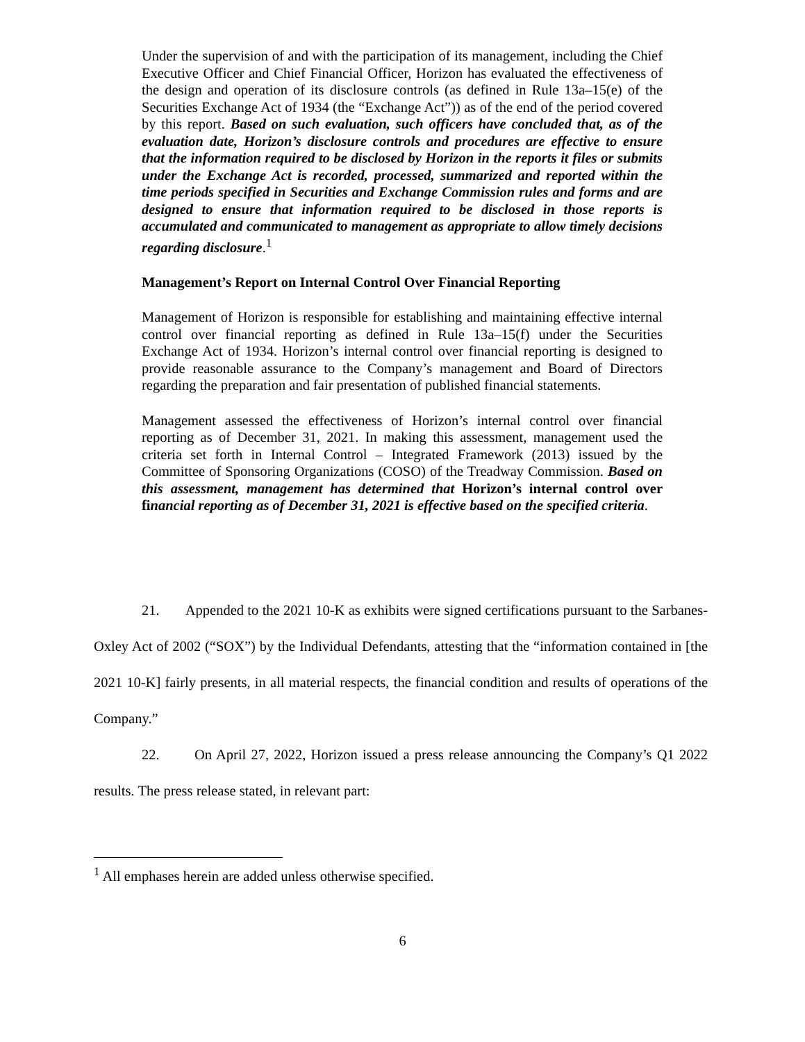Under the supervision of and with the participation of its management, including the Chief Executive Officer and Chief Financial Officer, Horizon has evaluated the effectiveness of the design and operation of its disclosure controls (as defined in Rule 13a–15(e) of the Securities Exchange Act of 1934 (the “Exchange Act”)) as of the end of the period covered by this report. Based on such evaluation, such officers have concluded that, as of the evaluation date, Horizon’s disclosure controls and procedures are effective to ensure that the information required to be disclosed by Horizon in the reports it files or submits under the Exchange Act is recorded, processed, summarized and reported within the time periods specified in Securities and Exchange Commission rules and forms and are designed to ensure that information required to be disclosed in those reports is accumulated and communicated to management as appropriate to allow timely decisions regarding disclosure.<sup>1</sup>
Management’s Report on Internal Control Over Financial Reporting
Management of Horizon is responsible for establishing and maintaining effective internal control over financial reporting as defined in Rule 13a–15(f) under the Securities Exchange Act of 1934. Horizon’s internal control over financial reporting is designed to provide reasonable assurance to the Company’s management and Board of Directors regarding the preparation and fair presentation of published financial statements.
Management assessed the effectiveness of Horizon’s internal control over financial reporting as of December 31, 2021. In making this assessment, management used the criteria set forth in Internal Control – Integrated Framework (2013) issued by the Committee of Sponsoring Organizations (COSO) of the Treadway Commission. Based on this assessment, management has determined that Horizon’s internal control over financial reporting as of December 31, 2021 is effective based on the specified criteria.
21. Appended to the 2021 10-K as exhibits were signed certifications pursuant to the Sarbanes-Oxley Act of 2002 (“SOX”) by the Individual Defendants, attesting that the “information contained in [the 2021 10-K] fairly presents, in all material respects, the financial condition and results of operations of the Company.”
22. On April 27, 2022, Horizon issued a press release announcing the Company’s Q1 2022 results. The press release stated, in relevant part:
<sup>1</sup> All emphases herein are added unless otherwise specified.
6